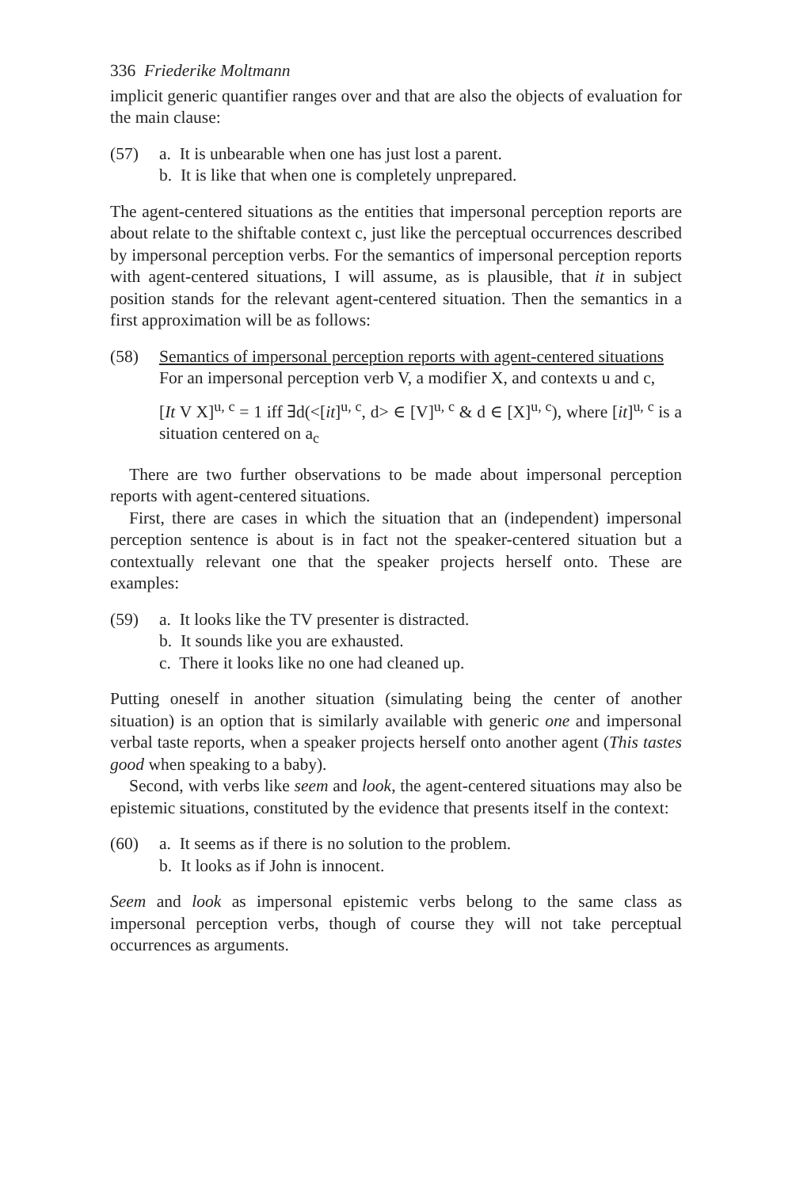336 Friederike Moltmann
implicit generic quantifier ranges over and that are also the objects of evaluation for the main clause:
(57) a. It is unbearable when one has just lost a parent.
b. It is like that when one is completely unprepared.
The agent-centered situations as the entities that impersonal perception reports are about relate to the shiftable context c, just like the perceptual occurrences described by impersonal perception verbs. For the semantics of impersonal perception reports with agent-centered situations, I will assume, as is plausible, that it in subject position stands for the relevant agent-centered situation. Then the semantics in a first approximation will be as follows:
(58) Semantics of impersonal perception reports with agent-centered situations
For an impersonal perception verb V, a modifier X, and contexts u and c,
[It V X]<sup>u, c</sup> = 1 iff ∃d(<[it]<sup>u, c</sup>, d> ∈ [V]<sup>u, c</sup> & d ∈ [X]<sup>u, c</sup>), where [it]<sup>u, c</sup> is a situation centered on a<sub>c</sub>
There are two further observations to be made about impersonal perception reports with agent-centered situations.
First, there are cases in which the situation that an (independent) impersonal perception sentence is about is in fact not the speaker-centered situation but a contextually relevant one that the speaker projects herself onto. These are examples:
(59) a. It looks like the TV presenter is distracted.
b. It sounds like you are exhausted.
c. There it looks like no one had cleaned up.
Putting oneself in another situation (simulating being the center of another situation) is an option that is similarly available with generic one and impersonal verbal taste reports, when a speaker projects herself onto another agent (This tastes good when speaking to a baby).
Second, with verbs like seem and look, the agent-centered situations may also be epistemic situations, constituted by the evidence that presents itself in the context:
(60) a. It seems as if there is no solution to the problem.
b. It looks as if John is innocent.
Seem and look as impersonal epistemic verbs belong to the same class as impersonal perception verbs, though of course they will not take perceptual occurrences as arguments.